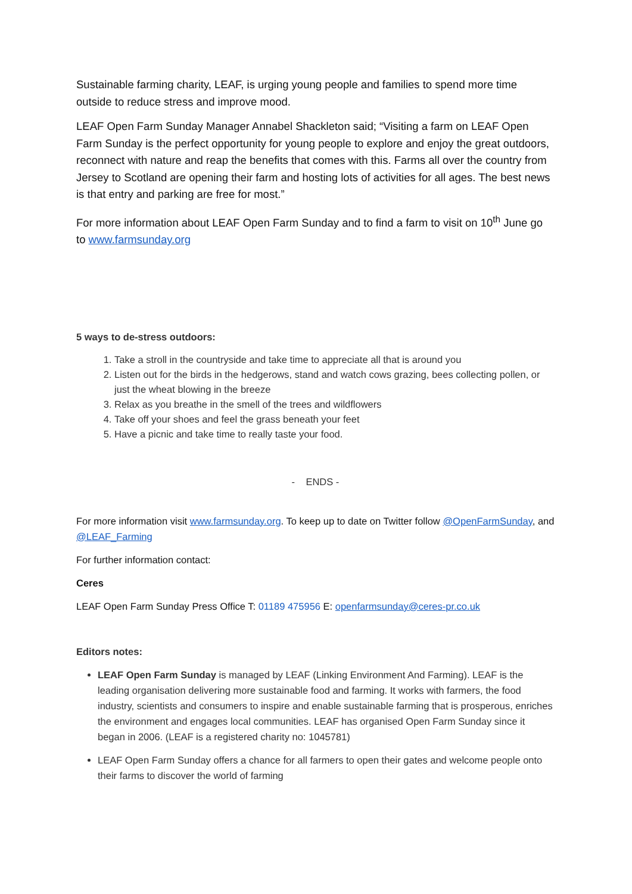Sustainable farming charity, LEAF, is urging young people and families to spend more time outside to reduce stress and improve mood.
LEAF Open Farm Sunday Manager Annabel Shackleton said; “Visiting a farm on LEAF Open Farm Sunday is the perfect opportunity for young people to explore and enjoy the great outdoors, reconnect with nature and reap the benefits that comes with this. Farms all over the country from Jersey to Scotland are opening their farm and hosting lots of activities for all ages. The best news is that entry and parking are free for most.”
For more information about LEAF Open Farm Sunday and to find a farm to visit on 10<sup>th</sup> June go to www.farmsunday.org
5 ways to de-stress outdoors:
1. Take a stroll in the countryside and take time to appreciate all that is around you
2. Listen out for the birds in the hedgerows, stand and watch cows grazing, bees collecting pollen, or just the wheat blowing in the breeze
3. Relax as you breathe in the smell of the trees and wildflowers
4. Take off your shoes and feel the grass beneath your feet
5. Have a picnic and take time to really taste your food.
- ENDS -
For more information visit www.farmsunday.org. To keep up to date on Twitter follow @OpenFarmSunday, and @LEAF_Farming
For further information contact:
Ceres
LEAF Open Farm Sunday Press Office T: 01189 475956 E: openfarmsunday@ceres-pr.co.uk
Editors notes:
LEAF Open Farm Sunday is managed by LEAF (Linking Environment And Farming). LEAF is the leading organisation delivering more sustainable food and farming. It works with farmers, the food industry, scientists and consumers to inspire and enable sustainable farming that is prosperous, enriches the environment and engages local communities. LEAF has organised Open Farm Sunday since it began in 2006. (LEAF is a registered charity no: 1045781)
LEAF Open Farm Sunday offers a chance for all farmers to open their gates and welcome people onto their farms to discover the world of farming